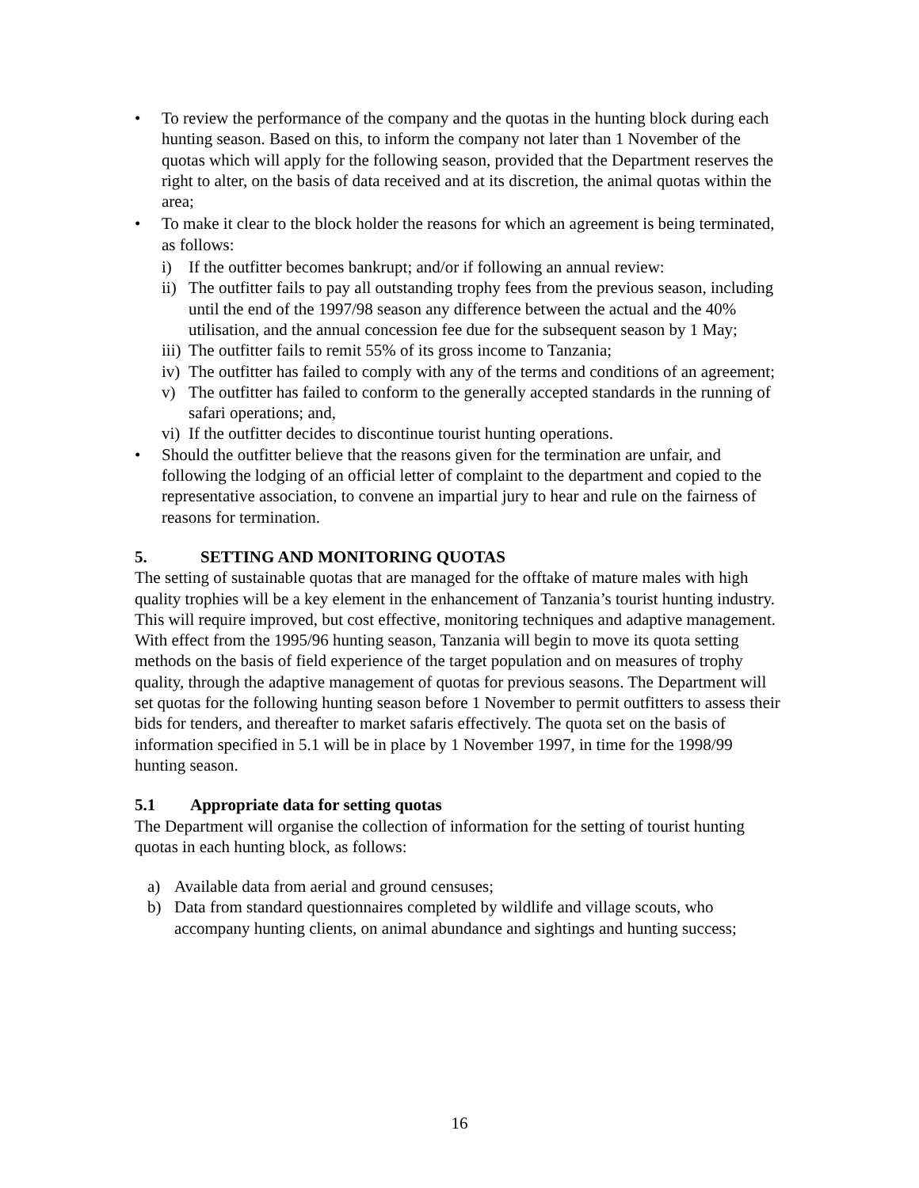• To review the performance of the company and the quotas in the hunting block during each hunting season. Based on this, to inform the company not later than 1 November of the quotas which will apply for the following season, provided that the Department reserves the right to alter, on the basis of data received and at its discretion, the animal quotas within the area;
• To make it clear to the block holder the reasons for which an agreement is being terminated, as follows:
i) If the outfitter becomes bankrupt; and/or if following an annual review:
ii) The outfitter fails to pay all outstanding trophy fees from the previous season, including until the end of the 1997/98 season any difference between the actual and the 40% utilisation, and the annual concession fee due for the subsequent season by 1 May;
iii) The outfitter fails to remit 55% of its gross income to Tanzania;
iv) The outfitter has failed to comply with any of the terms and conditions of an agreement;
v) The outfitter has failed to conform to the generally accepted standards in the running of safari operations; and,
vi) If the outfitter decides to discontinue tourist hunting operations.
• Should the outfitter believe that the reasons given for the termination are unfair, and following the lodging of an official letter of complaint to the department and copied to the representative association, to convene an impartial jury to hear and rule on the fairness of reasons for termination.
5. SETTING AND MONITORING QUOTAS
The setting of sustainable quotas that are managed for the offtake of mature males with high quality trophies will be a key element in the enhancement of Tanzania’s tourist hunting industry. This will require improved, but cost effective, monitoring techniques and adaptive management. With effect from the 1995/96 hunting season, Tanzania will begin to move its quota setting methods on the basis of field experience of the target population and on measures of trophy quality, through the adaptive management of quotas for previous seasons. The Department will set quotas for the following hunting season before 1 November to permit outfitters to assess their bids for tenders, and thereafter to market safaris effectively. The quota set on the basis of information specified in 5.1 will be in place by 1 November 1997, in time for the 1998/99 hunting season.
5.1 Appropriate data for setting quotas
The Department will organise the collection of information for the setting of tourist hunting quotas in each hunting block, as follows:
a) Available data from aerial and ground censuses;
b) Data from standard questionnaires completed by wildlife and village scouts, who accompany hunting clients, on animal abundance and sightings and hunting success;
16